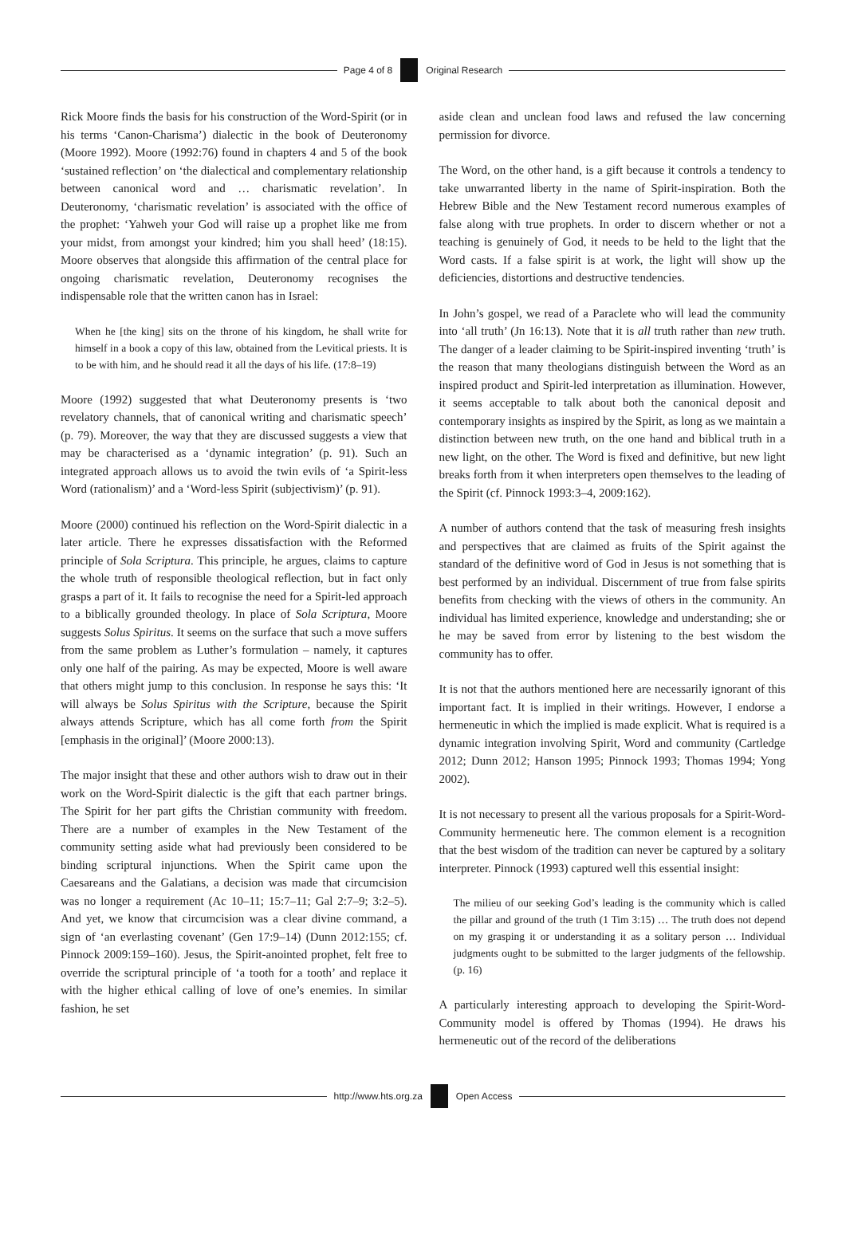Page 4 of 8 Original Research
Rick Moore finds the basis for his construction of the Word-Spirit (or in his terms ‘Canon-Charisma’) dialectic in the book of Deuteronomy (Moore 1992). Moore (1992:76) found in chapters 4 and 5 of the book ‘sustained reflection’ on ‘the dialectical and complementary relationship between canonical word and … charismatic revelation’. In Deuteronomy, ‘charismatic revelation’ is associated with the office of the prophet: ‘Yahweh your God will raise up a prophet like me from your midst, from amongst your kindred; him you shall heed’ (18:15). Moore observes that alongside this affirmation of the central place for ongoing charismatic revelation, Deuteronomy recognises the indispensable role that the written canon has in Israel:
When he [the king] sits on the throne of his kingdom, he shall write for himself in a book a copy of this law, obtained from the Levitical priests. It is to be with him, and he should read it all the days of his life. (17:8–19)
Moore (1992) suggested that what Deuteronomy presents is ‘two revelatory channels, that of canonical writing and charismatic speech’ (p. 79). Moreover, the way that they are discussed suggests a view that may be characterised as a ‘dynamic integration’ (p. 91). Such an integrated approach allows us to avoid the twin evils of ‘a Spirit-less Word (rationalism)’ and a ‘Word-less Spirit (subjectivism)’ (p. 91).
Moore (2000) continued his reflection on the Word-Spirit dialectic in a later article. There he expresses dissatisfaction with the Reformed principle of Sola Scriptura. This principle, he argues, claims to capture the whole truth of responsible theological reflection, but in fact only grasps a part of it. It fails to recognise the need for a Spirit-led approach to a biblically grounded theology. In place of Sola Scriptura, Moore suggests Solus Spiritus. It seems on the surface that such a move suffers from the same problem as Luther’s formulation – namely, it captures only one half of the pairing. As may be expected, Moore is well aware that others might jump to this conclusion. In response he says this: ‘It will always be Solus Spiritus with the Scripture, because the Spirit always attends Scripture, which has all come forth from the Spirit [emphasis in the original]’ (Moore 2000:13).
The major insight that these and other authors wish to draw out in their work on the Word-Spirit dialectic is the gift that each partner brings. The Spirit for her part gifts the Christian community with freedom. There are a number of examples in the New Testament of the community setting aside what had previously been considered to be binding scriptural injunctions. When the Spirit came upon the Caesareans and the Galatians, a decision was made that circumcision was no longer a requirement (Ac 10–11; 15:7–11; Gal 2:7–9; 3:2–5). And yet, we know that circumcision was a clear divine command, a sign of ‘an everlasting covenant’ (Gen 17:9–14) (Dunn 2012:155; cf. Pinnock 2009:159–160). Jesus, the Spirit-anointed prophet, felt free to override the scriptural principle of ‘a tooth for a tooth’ and replace it with the higher ethical calling of love of one’s enemies. In similar fashion, he set
aside clean and unclean food laws and refused the law concerning permission for divorce.
The Word, on the other hand, is a gift because it controls a tendency to take unwarranted liberty in the name of Spirit-inspiration. Both the Hebrew Bible and the New Testament record numerous examples of false along with true prophets. In order to discern whether or not a teaching is genuinely of God, it needs to be held to the light that the Word casts. If a false spirit is at work, the light will show up the deficiencies, distortions and destructive tendencies.
In John’s gospel, we read of a Paraclete who will lead the community into ‘all truth’ (Jn 16:13). Note that it is all truth rather than new truth. The danger of a leader claiming to be Spirit-inspired inventing ‘truth’ is the reason that many theologians distinguish between the Word as an inspired product and Spirit-led interpretation as illumination. However, it seems acceptable to talk about both the canonical deposit and contemporary insights as inspired by the Spirit, as long as we maintain a distinction between new truth, on the one hand and biblical truth in a new light, on the other. The Word is fixed and definitive, but new light breaks forth from it when interpreters open themselves to the leading of the Spirit (cf. Pinnock 1993:3–4, 2009:162).
A number of authors contend that the task of measuring fresh insights and perspectives that are claimed as fruits of the Spirit against the standard of the definitive word of God in Jesus is not something that is best performed by an individual. Discernment of true from false spirits benefits from checking with the views of others in the community. An individual has limited experience, knowledge and understanding; she or he may be saved from error by listening to the best wisdom the community has to offer.
It is not that the authors mentioned here are necessarily ignorant of this important fact. It is implied in their writings. However, I endorse a hermeneutic in which the implied is made explicit. What is required is a dynamic integration involving Spirit, Word and community (Cartledge 2012; Dunn 2012; Hanson 1995; Pinnock 1993; Thomas 1994; Yong 2002).
It is not necessary to present all the various proposals for a Spirit-Word-Community hermeneutic here. The common element is a recognition that the best wisdom of the tradition can never be captured by a solitary interpreter. Pinnock (1993) captured well this essential insight:
The milieu of our seeking God’s leading is the community which is called the pillar and ground of the truth (1 Tim 3:15) … The truth does not depend on my grasping it or understanding it as a solitary person … Individual judgments ought to be submitted to the larger judgments of the fellowship. (p. 16)
A particularly interesting approach to developing the Spirit-Word-Community model is offered by Thomas (1994). He draws his hermeneutic out of the record of the deliberations
http://www.hts.org.za Open Access